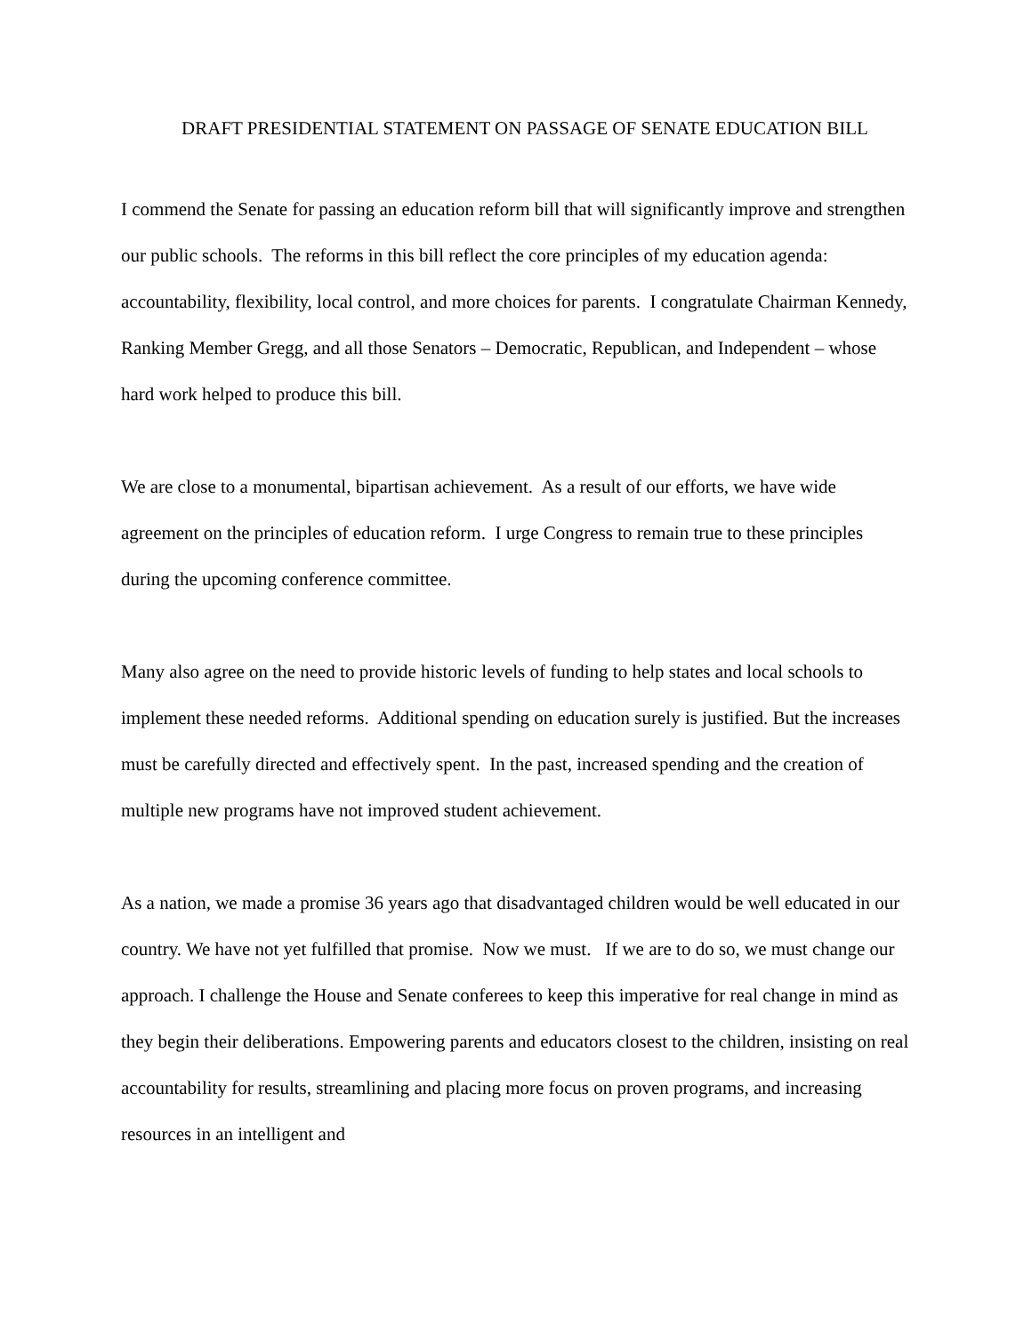DRAFT PRESIDENTIAL STATEMENT ON PASSAGE OF SENATE EDUCATION BILL
I commend the Senate for passing an education reform bill that will significantly improve and strengthen our public schools. The reforms in this bill reflect the core principles of my education agenda: accountability, flexibility, local control, and more choices for parents. I congratulate Chairman Kennedy, Ranking Member Gregg, and all those Senators – Democratic, Republican, and Independent – whose hard work helped to produce this bill.
We are close to a monumental, bipartisan achievement. As a result of our efforts, we have wide agreement on the principles of education reform. I urge Congress to remain true to these principles during the upcoming conference committee.
Many also agree on the need to provide historic levels of funding to help states and local schools to implement these needed reforms. Additional spending on education surely is justified. But the increases must be carefully directed and effectively spent. In the past, increased spending and the creation of multiple new programs have not improved student achievement.
As a nation, we made a promise 36 years ago that disadvantaged children would be well educated in our country. We have not yet fulfilled that promise. Now we must. If we are to do so, we must change our approach. I challenge the House and Senate conferees to keep this imperative for real change in mind as they begin their deliberations. Empowering parents and educators closest to the children, insisting on real accountability for results, streamlining and placing more focus on proven programs, and increasing resources in an intelligent and